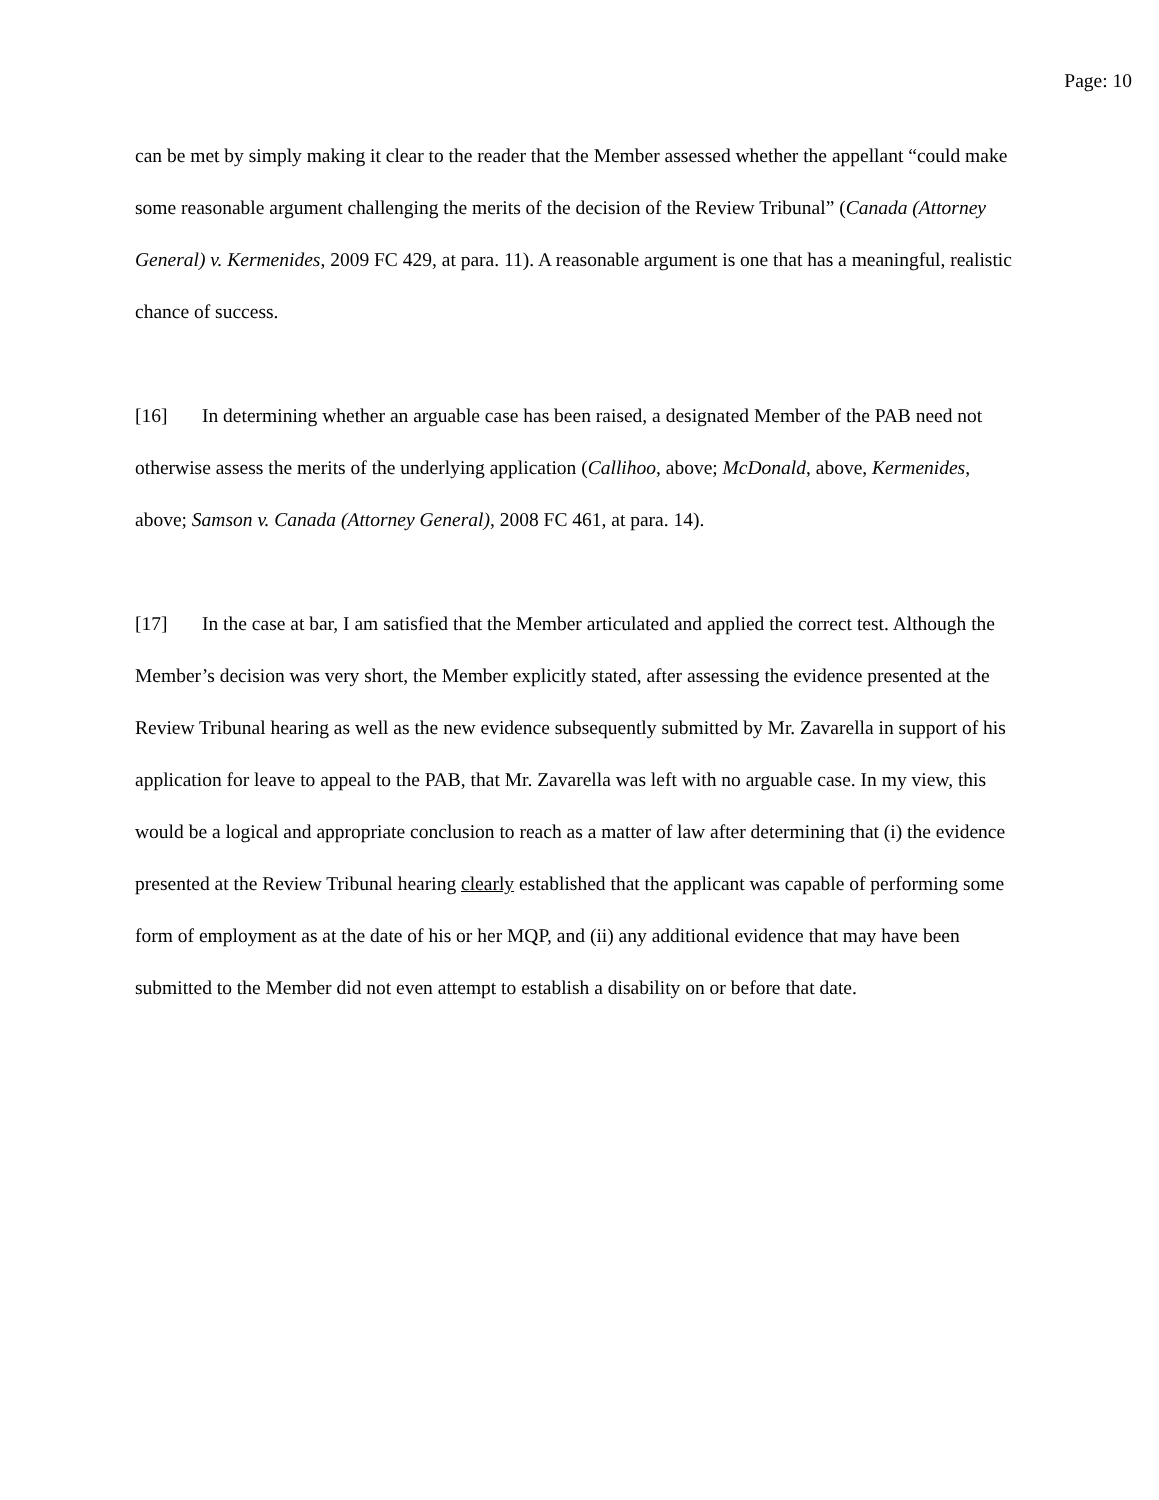Page: 10
can be met by simply making it clear to the reader that the Member assessed whether the appellant “could make some reasonable argument challenging the merits of the decision of the Review Tribunal” (Canada (Attorney General) v. Kermenides, 2009 FC 429, at para. 11). A reasonable argument is one that has a meaningful, realistic chance of success.
[16] In determining whether an arguable case has been raised, a designated Member of the PAB need not otherwise assess the merits of the underlying application (Callihoo, above; McDonald, above, Kermenides, above; Samson v. Canada (Attorney General), 2008 FC 461, at para. 14).
[17] In the case at bar, I am satisfied that the Member articulated and applied the correct test. Although the Member’s decision was very short, the Member explicitly stated, after assessing the evidence presented at the Review Tribunal hearing as well as the new evidence subsequently submitted by Mr. Zavarella in support of his application for leave to appeal to the PAB, that Mr. Zavarella was left with no arguable case. In my view, this would be a logical and appropriate conclusion to reach as a matter of law after determining that (i) the evidence presented at the Review Tribunal hearing clearly established that the applicant was capable of performing some form of employment as at the date of his or her MQP, and (ii) any additional evidence that may have been submitted to the Member did not even attempt to establish a disability on or before that date.